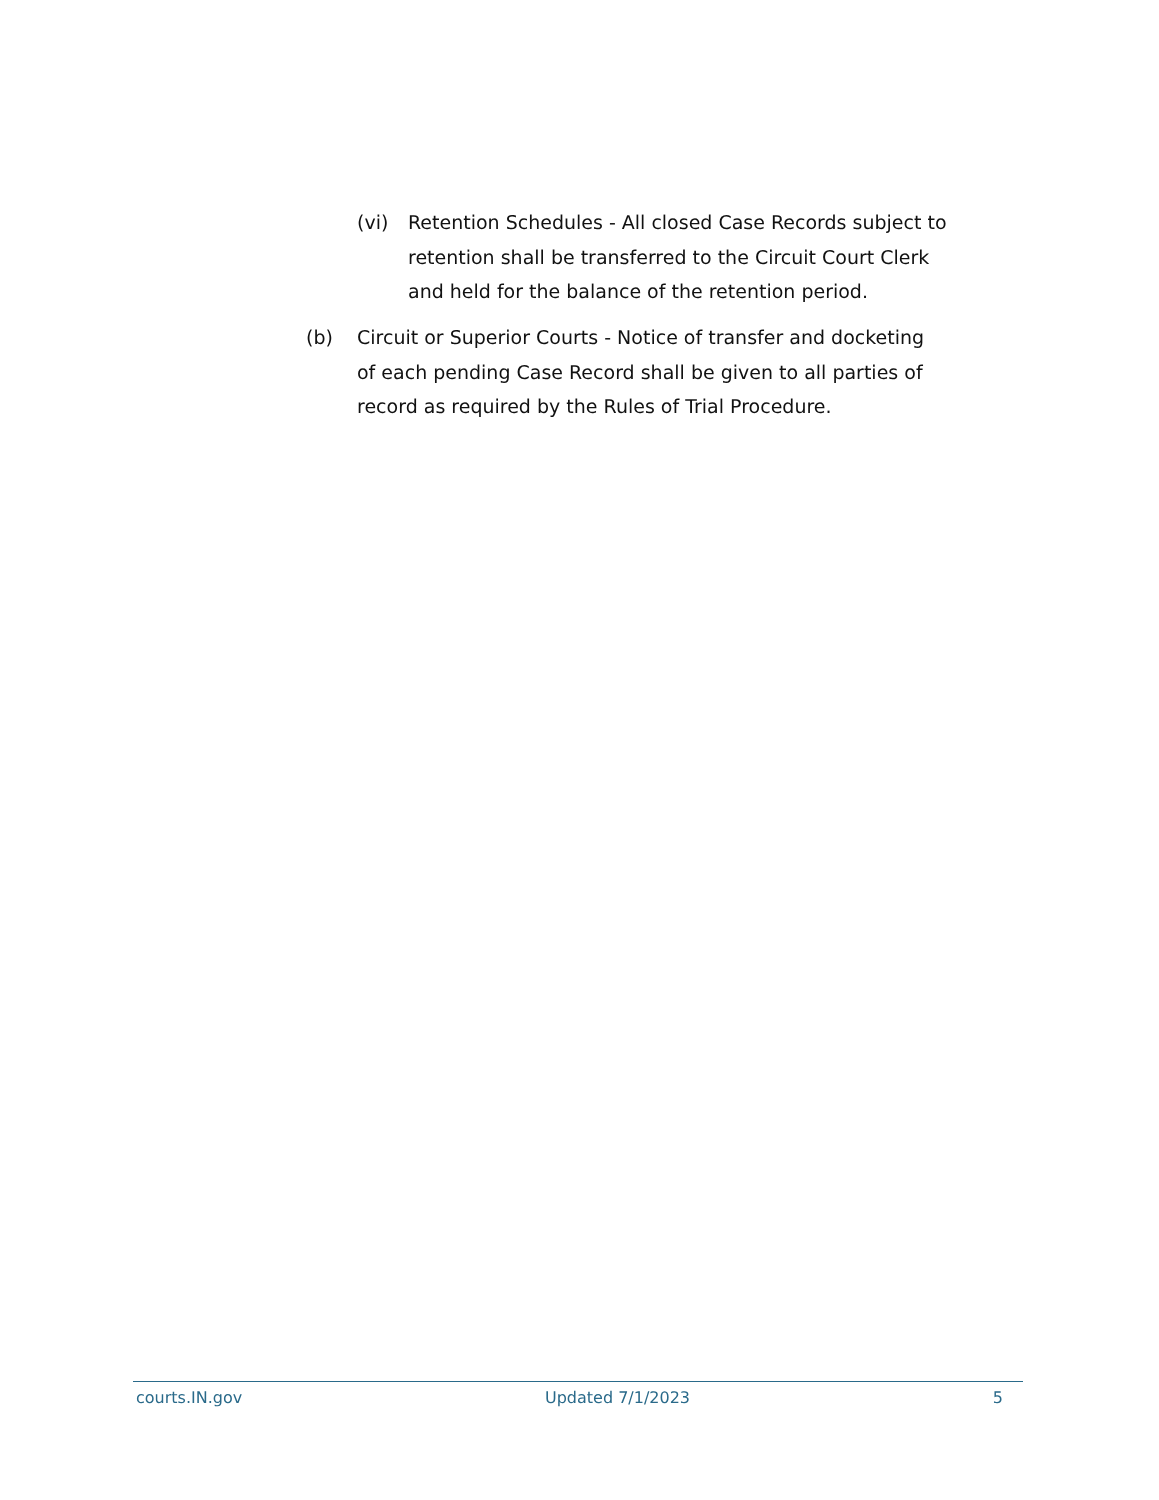(vi) Retention Schedules - All closed Case Records subject to retention shall be transferred to the Circuit Court Clerk and held for the balance of the retention period.
(b) Circuit or Superior Courts - Notice of transfer and docketing of each pending Case Record shall be given to all parties of record as required by the Rules of Trial Procedure.
courts.IN.gov Updated 7/1/2023 5